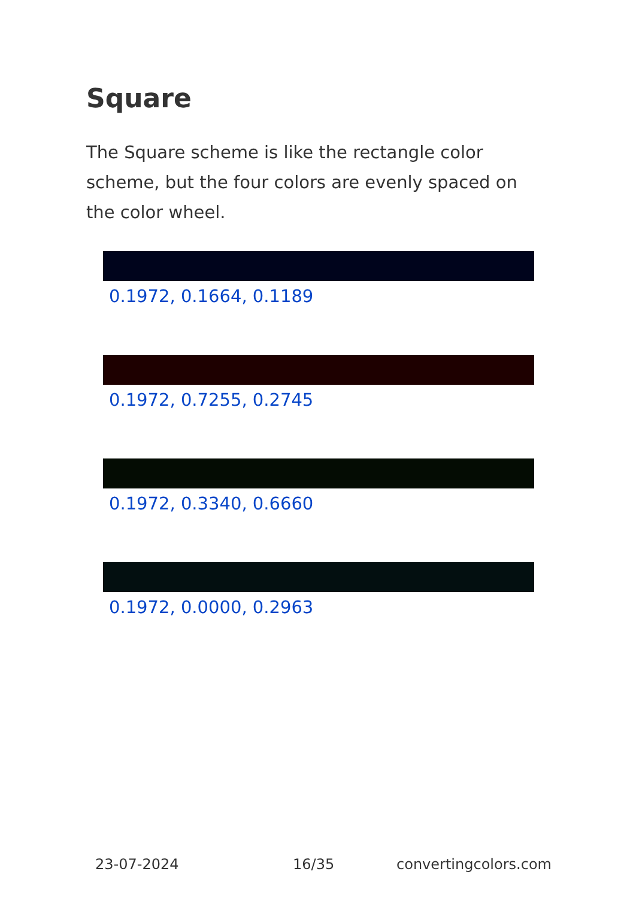Square
The Square scheme is like the rectangle color scheme, but the four colors are evenly spaced on the color wheel.
0.1972, 0.1664, 0.1189
0.1972, 0.7255, 0.2745
0.1972, 0.3340, 0.6660
0.1972, 0.0000, 0.2963
23-07-2024 16/35 convertingcolors.com